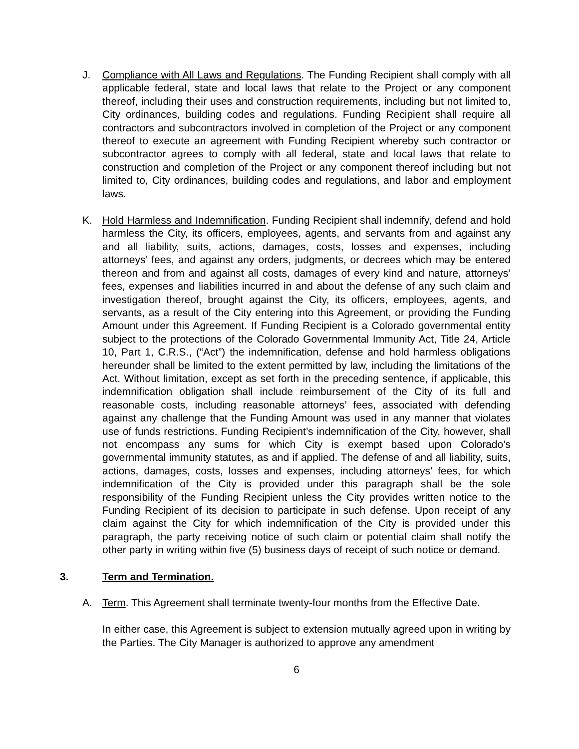J. Compliance with All Laws and Regulations. The Funding Recipient shall comply with all applicable federal, state and local laws that relate to the Project or any component thereof, including their uses and construction requirements, including but not limited to, City ordinances, building codes and regulations. Funding Recipient shall require all contractors and subcontractors involved in completion of the Project or any component thereof to execute an agreement with Funding Recipient whereby such contractor or subcontractor agrees to comply with all federal, state and local laws that relate to construction and completion of the Project or any component thereof including but not limited to, City ordinances, building codes and regulations, and labor and employment laws.
K. Hold Harmless and Indemnification. Funding Recipient shall indemnify, defend and hold harmless the City, its officers, employees, agents, and servants from and against any and all liability, suits, actions, damages, costs, losses and expenses, including attorneys’ fees, and against any orders, judgments, or decrees which may be entered thereon and from and against all costs, damages of every kind and nature, attorneys’ fees, expenses and liabilities incurred in and about the defense of any such claim and investigation thereof, brought against the City, its officers, employees, agents, and servants, as a result of the City entering into this Agreement, or providing the Funding Amount under this Agreement. If Funding Recipient is a Colorado governmental entity subject to the protections of the Colorado Governmental Immunity Act, Title 24, Article 10, Part 1, C.R.S., (“Act”) the indemnification, defense and hold harmless obligations hereunder shall be limited to the extent permitted by law, including the limitations of the Act. Without limitation, except as set forth in the preceding sentence, if applicable, this indemnification obligation shall include reimbursement of the City of its full and reasonable costs, including reasonable attorneys’ fees, associated with defending against any challenge that the Funding Amount was used in any manner that violates use of funds restrictions. Funding Recipient’s indemnification of the City, however, shall not encompass any sums for which City is exempt based upon Colorado’s governmental immunity statutes, as and if applied. The defense of and all liability, suits, actions, damages, costs, losses and expenses, including attorneys’ fees, for which indemnification of the City is provided under this paragraph shall be the sole responsibility of the Funding Recipient unless the City provides written notice to the Funding Recipient of its decision to participate in such defense. Upon receipt of any claim against the City for which indemnification of the City is provided under this paragraph, the party receiving notice of such claim or potential claim shall notify the other party in writing within five (5) business days of receipt of such notice or demand.
3. Term and Termination.
A. Term. This Agreement shall terminate twenty-four months from the Effective Date.
In either case, this Agreement is subject to extension mutually agreed upon in writing by the Parties. The City Manager is authorized to approve any amendment
6